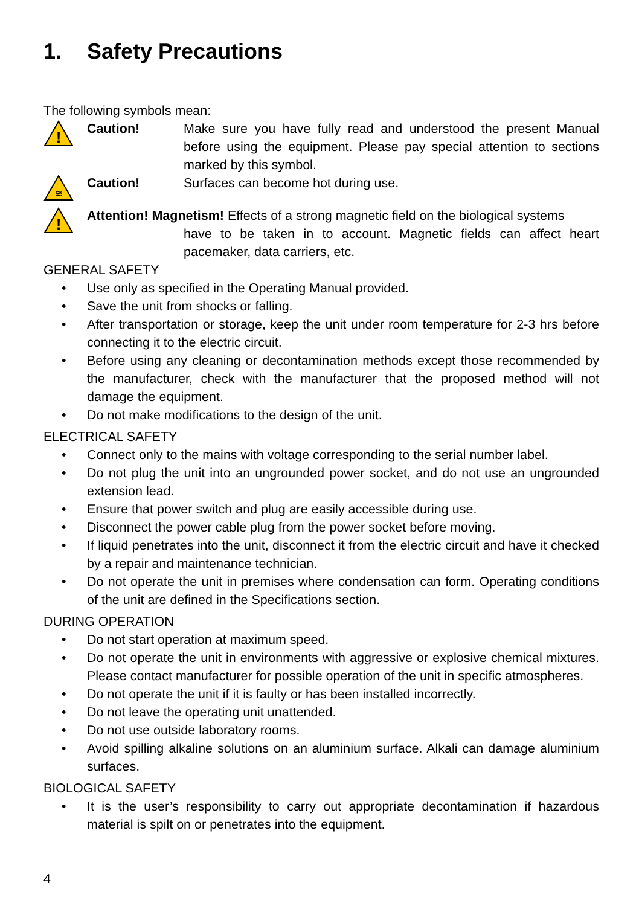1. Safety Precautions
The following symbols mean:
!
Caution! Make sure you have fully read and understood the present Manual before using the equipment. Please pay special attention to sections marked by this symbol.
≋
Caution! Surfaces can become hot during use.
!
Attention! Magnetism! Effects of a strong magnetic field on the biological systems
have to be taken in to account. Magnetic fields can affect heart pacemaker, data carriers, etc.
GENERAL SAFETY
• Use only as specified in the Operating Manual provided.
• Save the unit from shocks or falling.
• After transportation or storage, keep the unit under room temperature for 2-3 hrs before connecting it to the electric circuit.
• Before using any cleaning or decontamination methods except those recommended by the manufacturer, check with the manufacturer that the proposed method will not damage the equipment.
• Do not make modifications to the design of the unit.
ELECTRICAL SAFETY
• Connect only to the mains with voltage corresponding to the serial number label.
• Do not plug the unit into an ungrounded power socket, and do not use an ungrounded extension lead.
• Ensure that power switch and plug are easily accessible during use.
• Disconnect the power cable plug from the power socket before moving.
• If liquid penetrates into the unit, disconnect it from the electric circuit and have it checked by a repair and maintenance technician.
• Do not operate the unit in premises where condensation can form. Operating conditions of the unit are defined in the Specifications section.
DURING OPERATION
• Do not start operation at maximum speed.
• Do not operate the unit in environments with aggressive or explosive chemical mixtures. Please contact manufacturer for possible operation of the unit in specific atmospheres.
• Do not operate the unit if it is faulty or has been installed incorrectly.
• Do not leave the operating unit unattended.
• Do not use outside laboratory rooms.
• Avoid spilling alkaline solutions on an aluminium surface. Alkali can damage aluminium surfaces.
BIOLOGICAL SAFETY
• It is the user’s responsibility to carry out appropriate decontamination if hazardous material is spilt on or penetrates into the equipment.
4